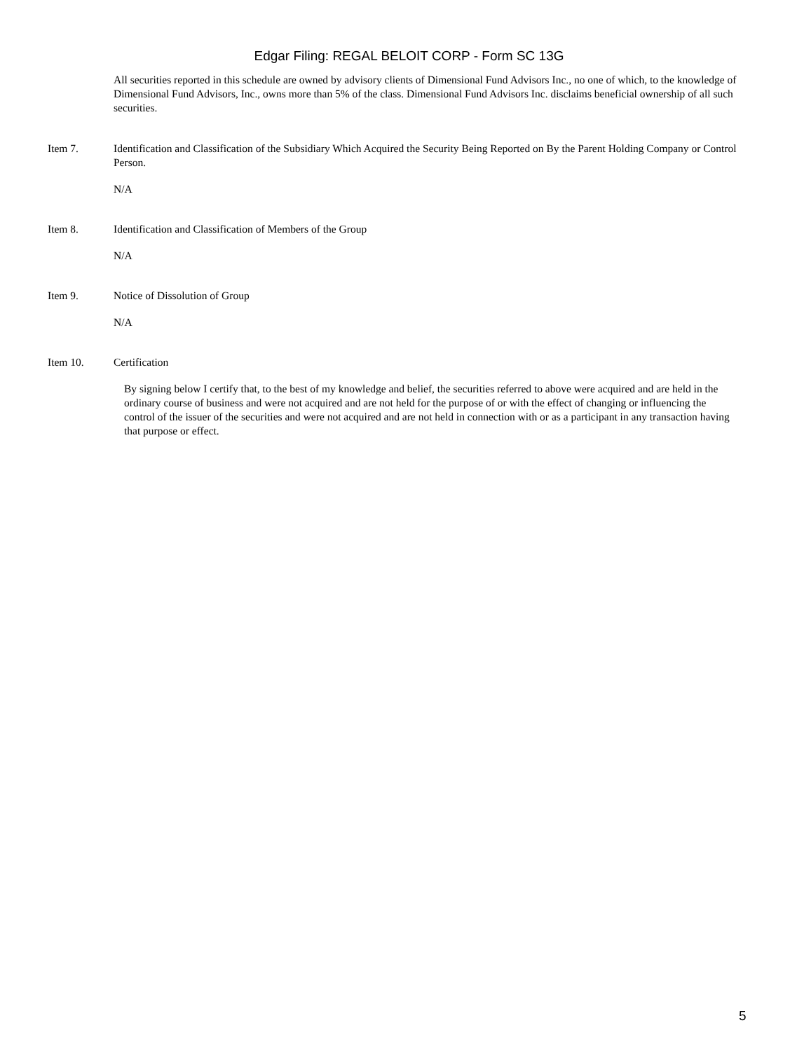Edgar Filing: REGAL BELOIT CORP - Form SC 13G
All securities reported in this schedule are owned by advisory clients of Dimensional Fund Advisors Inc., no one of which, to the knowledge of Dimensional Fund Advisors, Inc., owns more than 5% of the class. Dimensional Fund Advisors Inc. disclaims beneficial ownership of all such securities.
Item 7. Identification and Classification of the Subsidiary Which Acquired the Security Being Reported on By the Parent Holding Company or Control Person.
N/A
Item 8. Identification and Classification of Members of the Group
N/A
Item 9. Notice of Dissolution of Group
N/A
Item 10. Certification
By signing below I certify that, to the best of my knowledge and belief, the securities referred to above were acquired and are held in the ordinary course of business and were not acquired and are not held for the purpose of or with the effect of changing or influencing the control of the issuer of the securities and were not acquired and are not held in connection with or as a participant in any transaction having that purpose or effect.
5